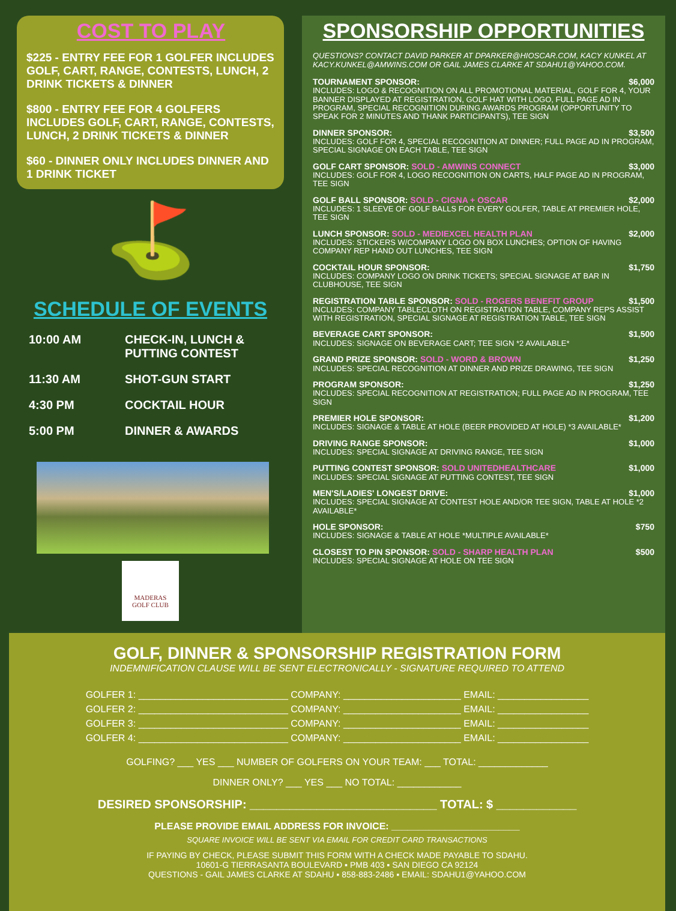COST TO PLAY
$225 - ENTRY FEE FOR 1 GOLFER INCLUDES GOLF, CART, RANGE, CONTESTS, LUNCH, 2 DRINK TICKETS & DINNER
$800 - ENTRY FEE FOR 4 GOLFERS INCLUDES GOLF, CART, RANGE, CONTESTS, LUNCH, 2 DRINK TICKETS & DINNER
$60 - DINNER ONLY INCLUDES DINNER AND 1 DRINK TICKET
⛳
SCHEDULE OF EVENTS
| 10:00 AM | CHECK-IN, LUNCH & PUTTING CONTEST |
| 11:30 AM | SHOT-GUN START |
| 4:30 PM | COCKTAIL HOUR |
| 5:00 PM | DINNER & AWARDS |
MADERAS
GOLF CLUB
SPONSORSHIP OPPORTUNITIES
QUESTIONS? CONTACT DAVID PARKER AT DPARKER@HIOSCAR.COM, KACY KUNKEL AT KACY.KUNKEL@AMWINS.COM OR GAIL JAMES CLARKE AT SDAHU1@YAHOO.COM.
TOURNAMENT SPONSOR: $6,000
INCLUDES: LOGO & RECOGNITION ON ALL PROMOTIONAL MATERIAL, GOLF FOR 4, YOUR BANNER DISPLAYED AT REGISTRATION, GOLF HAT WITH LOGO, FULL PAGE AD IN PROGRAM, SPECIAL RECOGNITION DURING AWARDS PROGRAM (OPPORTUNITY TO SPEAK FOR 2 MINUTES AND THANK PARTICIPANTS), TEE SIGN
DINNER SPONSOR: $3,500
INCLUDES: GOLF FOR 4, SPECIAL RECOGNITION AT DINNER; FULL PAGE AD IN PROGRAM, SPECIAL SIGNAGE ON EACH TABLE, TEE SIGN
GOLF CART SPONSOR: SOLD - AMWINS CONNECT $3,000
INCLUDES: GOLF FOR 4, LOGO RECOGNITION ON CARTS, HALF PAGE AD IN PROGRAM, TEE SIGN
GOLF BALL SPONSOR: SOLD - CIGNA + OSCAR $2,000
INCLUDES: 1 SLEEVE OF GOLF BALLS FOR EVERY GOLFER, TABLE AT PREMIER HOLE, TEE SIGN
LUNCH SPONSOR: SOLD - MEDIEXCEL HEALTH PLAN $2,000
INCLUDES: STICKERS W/COMPANY LOGO ON BOX LUNCHES; OPTION OF HAVING COMPANY REP HAND OUT LUNCHES, TEE SIGN
COCKTAIL HOUR SPONSOR: $1,750
INCLUDES: COMPANY LOGO ON DRINK TICKETS; SPECIAL SIGNAGE AT BAR IN CLUBHOUSE, TEE SIGN
REGISTRATION TABLE SPONSOR: SOLD - ROGERS BENEFIT GROUP $1,500
INCLUDES: COMPANY TABLECLOTH ON REGISTRATION TABLE, COMPANY REPS ASSIST WITH REGISTRATION, SPECIAL SIGNAGE AT REGISTRATION TABLE, TEE SIGN
BEVERAGE CART SPONSOR: $1,500
INCLUDES: SIGNAGE ON BEVERAGE CART; TEE SIGN *2 AVAILABLE*
GRAND PRIZE SPONSOR: SOLD - WORD & BROWN $1,250
INCLUDES: SPECIAL RECOGNITION AT DINNER AND PRIZE DRAWING, TEE SIGN
PROGRAM SPONSOR: $1,250
INCLUDES: SPECIAL RECOGNITION AT REGISTRATION; FULL PAGE AD IN PROGRAM, TEE SIGN
PREMIER HOLE SPONSOR: $1,200
INCLUDES: SIGNAGE & TABLE AT HOLE (BEER PROVIDED AT HOLE) *3 AVAILABLE*
DRIVING RANGE SPONSOR: $1,000
INCLUDES: SPECIAL SIGNAGE AT DRIVING RANGE, TEE SIGN
PUTTING CONTEST SPONSOR: SOLD UNITEDHEALTHCARE $1,000
INCLUDES: SPECIAL SIGNAGE AT PUTTING CONTEST, TEE SIGN
MEN'S/LADIES' LONGEST DRIVE: $1,000
INCLUDES: SPECIAL SIGNAGE AT CONTEST HOLE AND/OR TEE SIGN, TABLE AT HOLE *2 AVAILABLE*
HOLE SPONSOR: $750
INCLUDES: SIGNAGE & TABLE AT HOLE *MULTIPLE AVAILABLE*
CLOSEST TO PIN SPONSOR: SOLD - SHARP HEALTH PLAN $500
INCLUDES: SPECIAL SIGNAGE AT HOLE ON TEE SIGN
GOLF, DINNER & SPONSORSHIP REGISTRATION FORM
INDEMNIFICATION CLAUSE WILL BE SENT ELECTRONICALLY - SIGNATURE REQUIRED TO ATTEND
GOLFER 1: ____________________________ COMPANY: ______________________ EMAIL: _________________
GOLFER 2: ____________________________ COMPANY: ______________________ EMAIL: _________________
GOLFER 3: ____________________________ COMPANY: ______________________ EMAIL: _________________
GOLFER 4: ____________________________ COMPANY: ______________________ EMAIL: _________________
GOLFING? ___ YES ___ NUMBER OF GOLFERS ON YOUR TEAM: ___ TOTAL: _____________
DINNER ONLY? ___ YES ___ NO TOTAL: ____________
DESIRED SPONSORSHIP: ____________________________ TOTAL: $ ____________
PLEASE PROVIDE EMAIL ADDRESS FOR INVOICE: ________________________
SQUARE INVOICE WILL BE SENT VIA EMAIL FOR CREDIT CARD TRANSACTIONS
IF PAYING BY CHECK, PLEASE SUBMIT THIS FORM WITH A CHECK MADE PAYABLE TO SDAHU.
10601-G TIERRASANTA BOULEVARD ▪ PMB 403 ▪ SAN DIEGO CA 92124
QUESTIONS - GAIL JAMES CLARKE AT SDAHU ▪ 858-883-2486 ▪ EMAIL: SDAHU1@YAHOO.COM